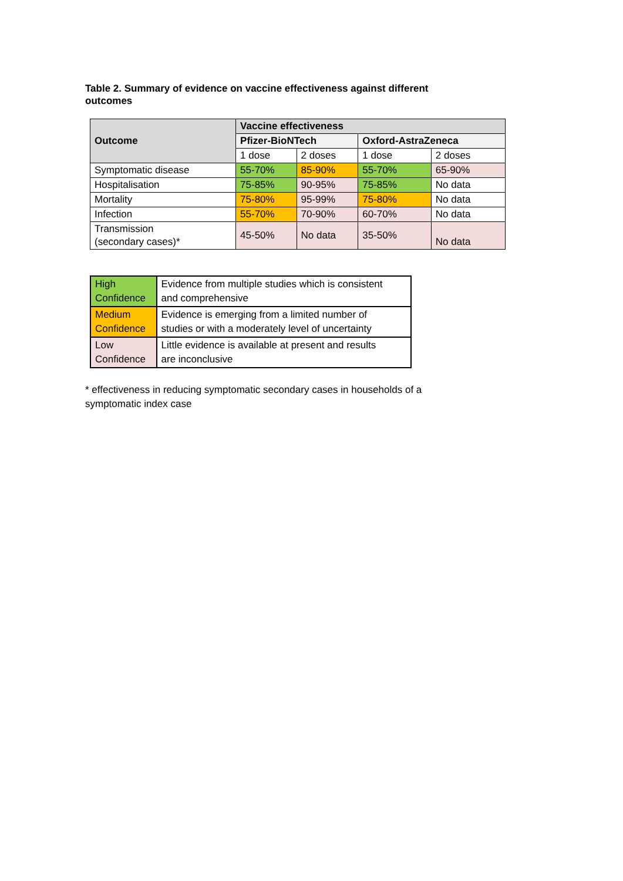Table 2. Summary of evidence on vaccine effectiveness against different outcomes
| Outcome | Vaccine effectiveness | | | |
| --- | --- | --- | --- | --- |
| | Pfizer-BioNTech | | Oxford-AstraZeneca | |
| | 1 dose | 2 doses | 1 dose | 2 doses |
| Symptomatic disease | 55-70% | 85-90% | 55-70% | 65-90% |
| Hospitalisation | 75-85% | 90-95% | 75-85% | No data |
| Mortality | 75-80% | 95-99% | 75-80% | No data |
| Infection | 55-70% | 70-90% | 60-70% | No data |
| Transmission (secondary cases)* | 45-50% | No data | 35-50% | No data |
| High Confidence | Evidence from multiple studies which is consistent and comprehensive |
| Medium Confidence | Evidence is emerging from a limited number of studies or with a moderately level of uncertainty |
| Low Confidence | Little evidence is available at present and results are inconclusive |
* effectiveness in reducing symptomatic secondary cases in households of a symptomatic index case